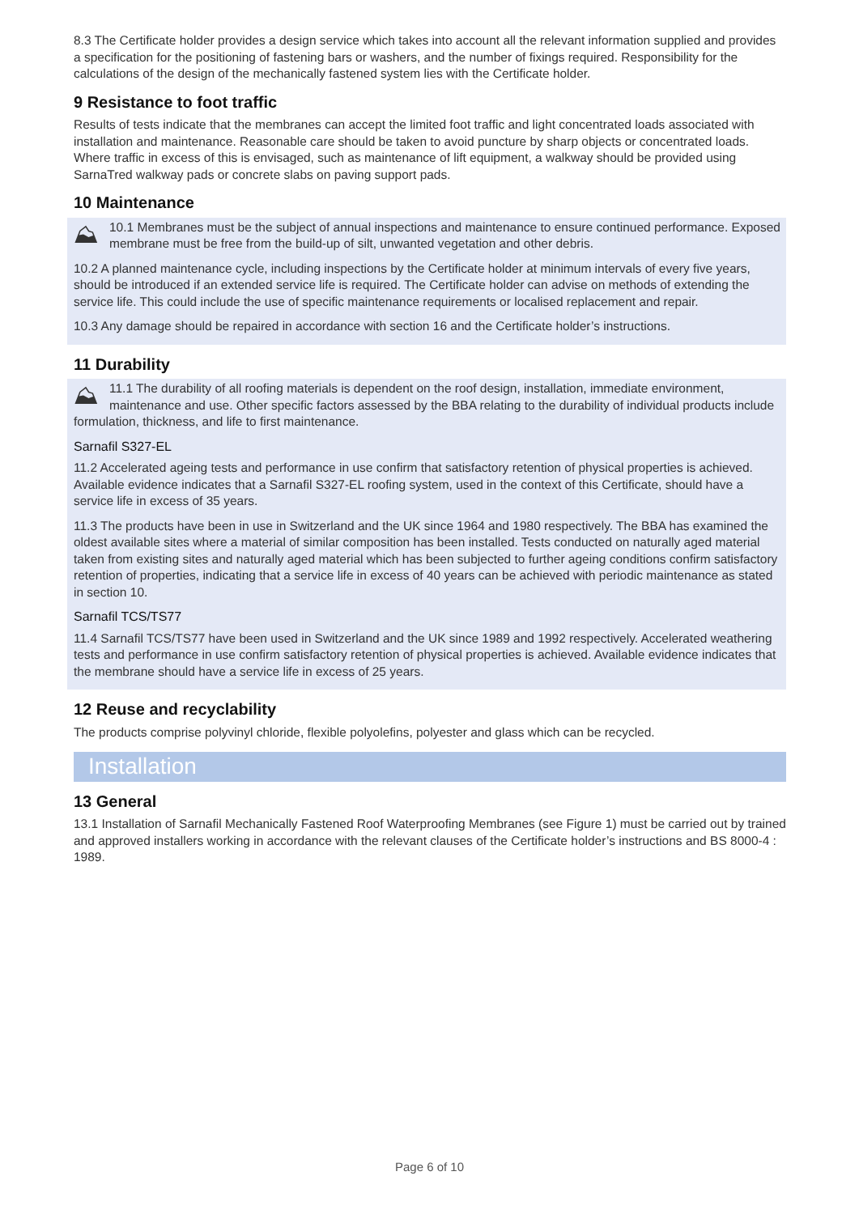8.3 The Certificate holder provides a design service which takes into account all the relevant information supplied and provides a specification for the positioning of fastening bars or washers, and the number of fixings required. Responsibility for the calculations of the design of the mechanically fastened system lies with the Certificate holder.
9 Resistance to foot traffic
Results of tests indicate that the membranes can accept the limited foot traffic and light concentrated loads associated with installation and maintenance. Reasonable care should be taken to avoid puncture by sharp objects or concentrated loads. Where traffic in excess of this is envisaged, such as maintenance of lift equipment, a walkway should be provided using SarnaTred walkway pads or concrete slabs on paving support pads.
10 Maintenance
⛰ 10.1 Membranes must be the subject of annual inspections and maintenance to ensure continued performance. Exposed membrane must be free from the build-up of silt, unwanted vegetation and other debris.
10.2 A planned maintenance cycle, including inspections by the Certificate holder at minimum intervals of every five years, should be introduced if an extended service life is required. The Certificate holder can advise on methods of extending the service life. This could include the use of specific maintenance requirements or localised replacement and repair.
10.3 Any damage should be repaired in accordance with section 16 and the Certificate holder’s instructions.
11 Durability
⛰ 11.1 The durability of all roofing materials is dependent on the roof design, installation, immediate environment, maintenance and use. Other specific factors assessed by the BBA relating to the durability of individual products include formulation, thickness, and life to first maintenance.
Sarnafil S327-EL
11.2 Accelerated ageing tests and performance in use confirm that satisfactory retention of physical properties is achieved. Available evidence indicates that a Sarnafil S327-EL roofing system, used in the context of this Certificate, should have a service life in excess of 35 years.
11.3 The products have been in use in Switzerland and the UK since 1964 and 1980 respectively. The BBA has examined the oldest available sites where a material of similar composition has been installed. Tests conducted on naturally aged material taken from existing sites and naturally aged material which has been subjected to further ageing conditions confirm satisfactory retention of properties, indicating that a service life in excess of 40 years can be achieved with periodic maintenance as stated in section 10.
Sarnafil TCS/TS77
11.4 Sarnafil TCS/TS77 have been used in Switzerland and the UK since 1989 and 1992 respectively. Accelerated weathering tests and performance in use confirm satisfactory retention of physical properties is achieved. Available evidence indicates that the membrane should have a service life in excess of 25 years.
12 Reuse and recyclability
The products comprise polyvinyl chloride, flexible polyolefins, polyester and glass which can be recycled.
Installation
13 General
13.1 Installation of Sarnafil Mechanically Fastened Roof Waterproofing Membranes (see Figure 1) must be carried out by trained and approved installers working in accordance with the relevant clauses of the Certificate holder’s instructions and BS 8000-4 : 1989.
Page 6 of 10